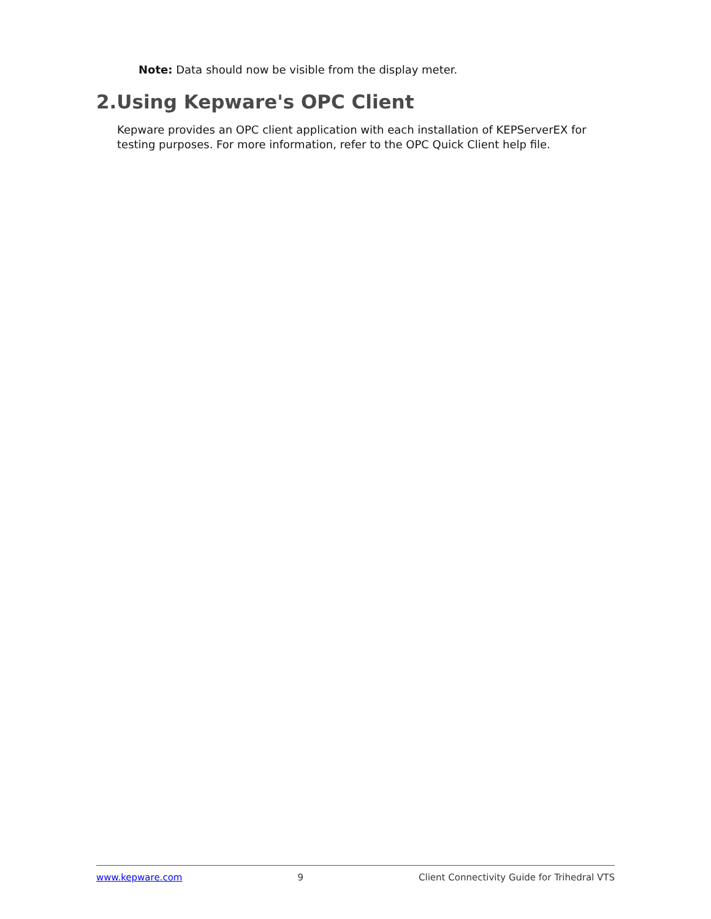Note: Data should now be visible from the display meter.
2.Using Kepware's OPC Client
Kepware provides an OPC client application with each installation of KEPServerEX for testing purposes. For more information, refer to the OPC Quick Client help file.
www.kepware.com 9 Client Connectivity Guide for Trihedral VTS